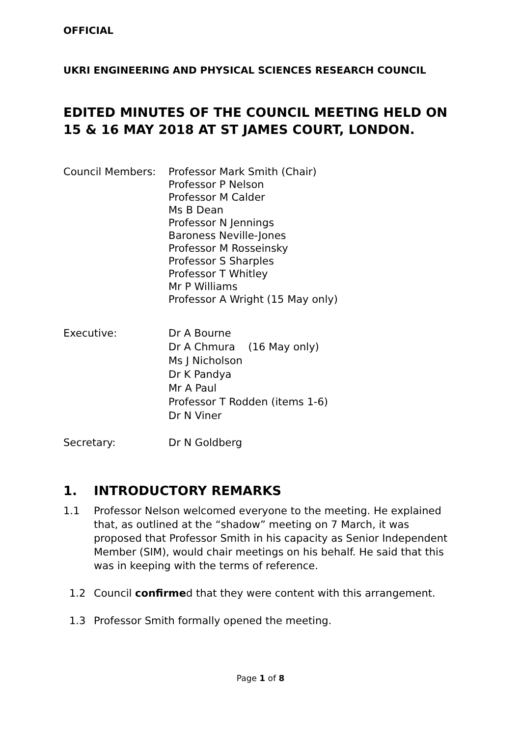OFFICIAL
UKRI ENGINEERING AND PHYSICAL SCIENCES RESEARCH COUNCIL
EDITED MINUTES OF THE COUNCIL MEETING HELD ON 15 & 16 MAY 2018 AT ST JAMES COURT, LONDON.
Council Members: Professor Mark Smith (Chair)
Professor P Nelson
Professor M Calder
Ms B Dean
Professor N Jennings
Baroness Neville-Jones
Professor M Rosseinsky
Professor S Sharples
Professor T Whitley
Mr P Williams
Professor A Wright (15 May only)
Executive: Dr A Bourne
Dr A Chmura (16 May only)
Ms J Nicholson
Dr K Pandya
Mr A Paul
Professor T Rodden (items 1-6)
Dr N Viner
Secretary: Dr N Goldberg
1. INTRODUCTORY REMARKS
1.1 Professor Nelson welcomed everyone to the meeting. He explained that, as outlined at the “shadow” meeting on 7 March, it was proposed that Professor Smith in his capacity as Senior Independent Member (SIM), would chair meetings on his behalf. He said that this was in keeping with the terms of reference.
1.2 Council confirmed that they were content with this arrangement.
1.3 Professor Smith formally opened the meeting.
Page 1 of 8